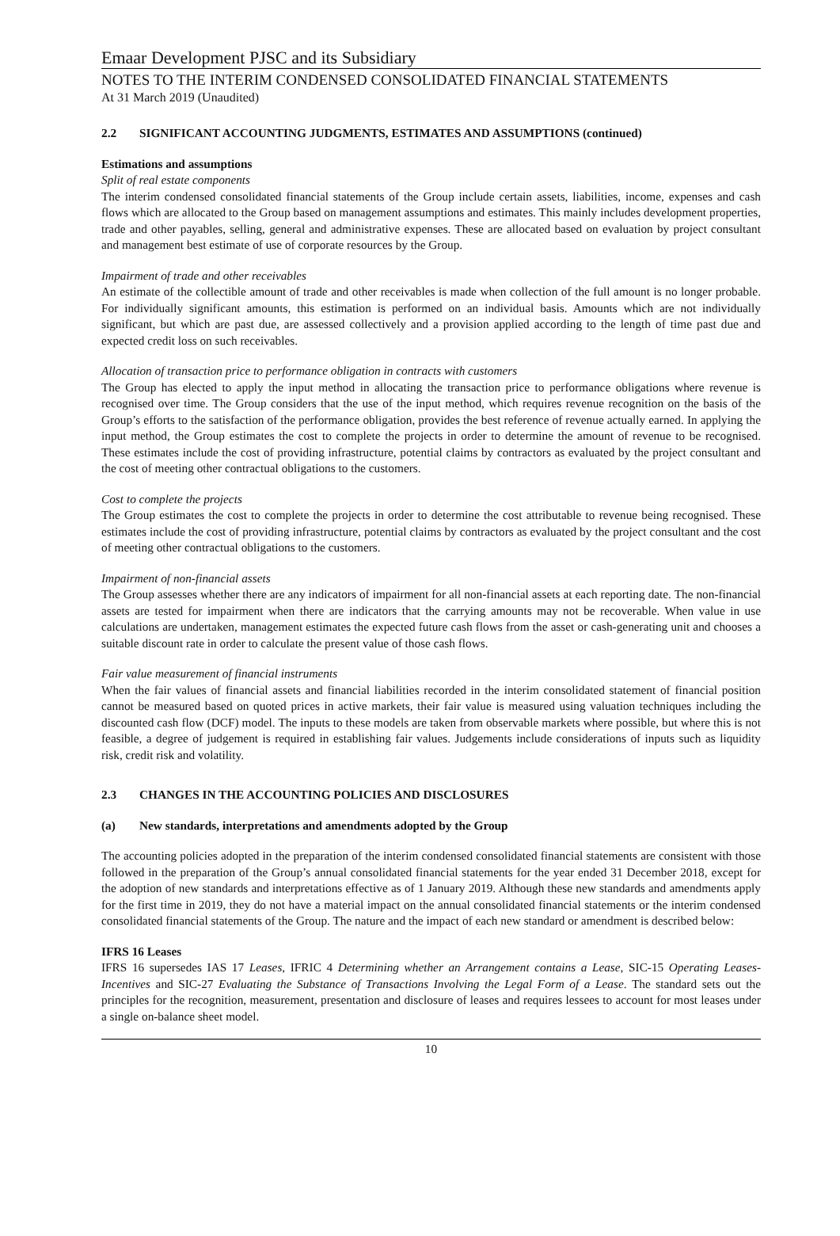Emaar Development PJSC and its Subsidiary
NOTES TO THE INTERIM CONDENSED CONSOLIDATED FINANCIAL STATEMENTS
At 31 March 2019 (Unaudited)
2.2 SIGNIFICANT ACCOUNTING JUDGMENTS, ESTIMATES AND ASSUMPTIONS (continued)
Estimations and assumptions
Split of real estate components
The interim condensed consolidated financial statements of the Group include certain assets, liabilities, income, expenses and cash flows which are allocated to the Group based on management assumptions and estimates. This mainly includes development properties, trade and other payables, selling, general and administrative expenses. These are allocated based on evaluation by project consultant and management best estimate of use of corporate resources by the Group.
Impairment of trade and other receivables
An estimate of the collectible amount of trade and other receivables is made when collection of the full amount is no longer probable. For individually significant amounts, this estimation is performed on an individual basis. Amounts which are not individually significant, but which are past due, are assessed collectively and a provision applied according to the length of time past due and expected credit loss on such receivables.
Allocation of transaction price to performance obligation in contracts with customers
The Group has elected to apply the input method in allocating the transaction price to performance obligations where revenue is recognised over time. The Group considers that the use of the input method, which requires revenue recognition on the basis of the Group’s efforts to the satisfaction of the performance obligation, provides the best reference of revenue actually earned. In applying the input method, the Group estimates the cost to complete the projects in order to determine the amount of revenue to be recognised. These estimates include the cost of providing infrastructure, potential claims by contractors as evaluated by the project consultant and the cost of meeting other contractual obligations to the customers.
Cost to complete the projects
The Group estimates the cost to complete the projects in order to determine the cost attributable to revenue being recognised. These estimates include the cost of providing infrastructure, potential claims by contractors as evaluated by the project consultant and the cost of meeting other contractual obligations to the customers.
Impairment of non-financial assets
The Group assesses whether there are any indicators of impairment for all non-financial assets at each reporting date. The non-financial assets are tested for impairment when there are indicators that the carrying amounts may not be recoverable. When value in use calculations are undertaken, management estimates the expected future cash flows from the asset or cash-generating unit and chooses a suitable discount rate in order to calculate the present value of those cash flows.
Fair value measurement of financial instruments
When the fair values of financial assets and financial liabilities recorded in the interim consolidated statement of financial position cannot be measured based on quoted prices in active markets, their fair value is measured using valuation techniques including the discounted cash flow (DCF) model. The inputs to these models are taken from observable markets where possible, but where this is not feasible, a degree of judgement is required in establishing fair values. Judgements include considerations of inputs such as liquidity risk, credit risk and volatility.
2.3 CHANGES IN THE ACCOUNTING POLICIES AND DISCLOSURES
(a) New standards, interpretations and amendments adopted by the Group
The accounting policies adopted in the preparation of the interim condensed consolidated financial statements are consistent with those followed in the preparation of the Group’s annual consolidated financial statements for the year ended 31 December 2018, except for the adoption of new standards and interpretations effective as of 1 January 2019. Although these new standards and amendments apply for the first time in 2019, they do not have a material impact on the annual consolidated financial statements or the interim condensed consolidated financial statements of the Group. The nature and the impact of each new standard or amendment is described below:
IFRS 16 Leases
IFRS 16 supersedes IAS 17 Leases, IFRIC 4 Determining whether an Arrangement contains a Lease, SIC-15 Operating Leases-Incentives and SIC-27 Evaluating the Substance of Transactions Involving the Legal Form of a Lease. The standard sets out the principles for the recognition, measurement, presentation and disclosure of leases and requires lessees to account for most leases under a single on-balance sheet model.
10